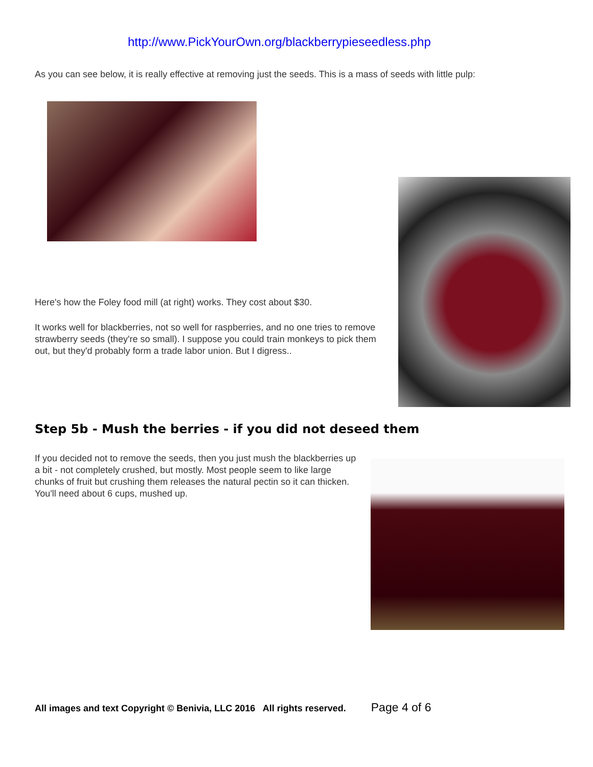http://www.PickYourOwn.org/blackberrypieseedless.php
As you can see below, it is really effective at removing just the seeds. This is a mass of seeds with little pulp:
Here's how the Foley food mill (at right) works. They cost about $30.
It works well for blackberries, not so well for raspberries, and no one tries to remove strawberry seeds (they're so small). I suppose you could train monkeys to pick them out, but they'd probably form a trade labor union. But I digress..
Step 5b - Mush the berries - if you did not deseed them
If you decided not to remove the seeds, then you just mush the blackberries up a bit - not completely crushed, but mostly. Most people seem to like large chunks of fruit but crushing them releases the natural pectin so it can thicken. You'll need about 6 cups, mushed up.
All images and text Copyright © Benivia, LLC 2016 All rights reserved. Page 4 of 6